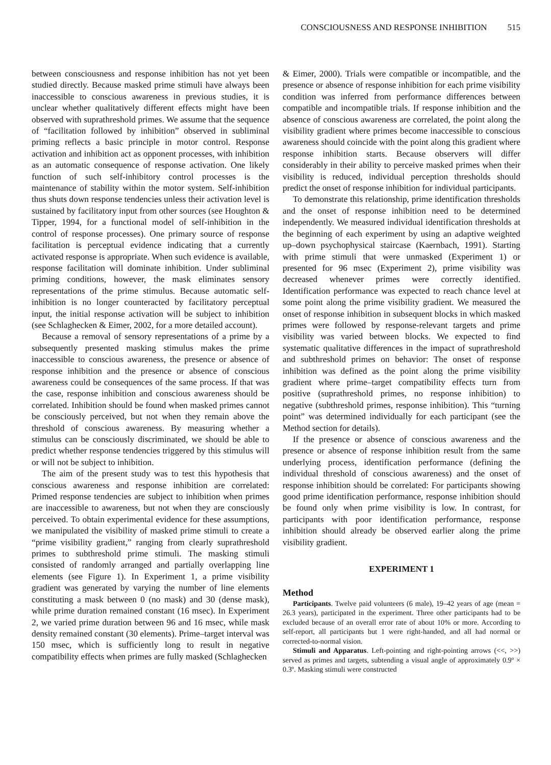CONSCIOUSNESS AND RESPONSE INHIBITION 515
between consciousness and response inhibition has not yet been studied directly. Because masked prime stimuli have always been inaccessible to conscious awareness in previous studies, it is unclear whether qualitatively different effects might have been observed with suprathreshold primes. We assume that the sequence of “facilitation followed by inhibition” observed in subliminal priming reflects a basic principle in motor control. Response activation and inhibition act as opponent processes, with inhibition as an automatic consequence of response activation. One likely function of such self-inhibitory control processes is the maintenance of stability within the motor system. Self-inhibition thus shuts down response tendencies unless their activation level is sustained by facilitatory input from other sources (see Houghton & Tipper, 1994, for a functional model of self-inhibition in the control of response processes). One primary source of response facilitation is perceptual evidence indicating that a currently activated response is appropriate. When such evidence is available, response facilitation will dominate inhibition. Under subliminal priming conditions, however, the mask eliminates sensory representations of the prime stimulus. Because automatic self-inhibition is no longer counteracted by facilitatory perceptual input, the initial response activation will be subject to inhibition (see Schlaghecken & Eimer, 2002, for a more detailed account).
Because a removal of sensory representations of a prime by a subsequently presented masking stimulus makes the prime inaccessible to conscious awareness, the presence or absence of response inhibition and the presence or absence of conscious awareness could be consequences of the same process. If that was the case, response inhibition and conscious awareness should be correlated. Inhibition should be found when masked primes cannot be consciously perceived, but not when they remain above the threshold of conscious awareness. By measuring whether a stimulus can be consciously discriminated, we should be able to predict whether response tendencies triggered by this stimulus will or will not be subject to inhibition.
The aim of the present study was to test this hypothesis that conscious awareness and response inhibition are correlated: Primed response tendencies are subject to inhibition when primes are inaccessible to awareness, but not when they are consciously perceived. To obtain experimental evidence for these assumptions, we manipulated the visibility of masked prime stimuli to create a “prime visibility gradient,” ranging from clearly suprathreshold primes to subthreshold prime stimuli. The masking stimuli consisted of randomly arranged and partially overlapping line elements (see Figure 1). In Experiment 1, a prime visibility gradient was generated by varying the number of line elements constituting a mask between 0 (no mask) and 30 (dense mask), while prime duration remained constant (16 msec). In Experiment 2, we varied prime duration between 96 and 16 msec, while mask density remained constant (30 elements). Prime–target interval was 150 msec, which is sufficiently long to result in negative compatibility effects when primes are fully masked (Schlaghecken
& Eimer, 2000). Trials were compatible or incompatible, and the presence or absence of response inhibition for each prime visibility condition was inferred from performance differences between compatible and incompatible trials. If response inhibition and the absence of conscious awareness are correlated, the point along the visibility gradient where primes become inaccessible to conscious awareness should coincide with the point along this gradient where response inhibition starts. Because observers will differ considerably in their ability to perceive masked primes when their visibility is reduced, individual perception thresholds should predict the onset of response inhibition for individual participants.
To demonstrate this relationship, prime identification thresholds and the onset of response inhibition need to be determined independently. We measured individual identification thresholds at the beginning of each experiment by using an adaptive weighted up–down psychophysical staircase (Kaernbach, 1991). Starting with prime stimuli that were unmasked (Experiment 1) or presented for 96 msec (Experiment 2), prime visibility was decreased whenever primes were correctly identified. Identification performance was expected to reach chance level at some point along the prime visibility gradient. We measured the onset of response inhibition in subsequent blocks in which masked primes were followed by response-relevant targets and prime visibility was varied between blocks. We expected to find systematic qualitative differences in the impact of suprathreshold and subthreshold primes on behavior: The onset of response inhibition was defined as the point along the prime visibility gradient where prime–target compatibility effects turn from positive (suprathreshold primes, no response inhibition) to negative (subthreshold primes, response inhibition). This “turning point” was determined individually for each participant (see the Method section for details).
If the presence or absence of conscious awareness and the presence or absence of response inhibition result from the same underlying process, identification performance (defining the individual threshold of conscious awareness) and the onset of response inhibition should be correlated: For participants showing good prime identification performance, response inhibition should be found only when prime visibility is low. In contrast, for participants with poor identification performance, response inhibition should already be observed earlier along the prime visibility gradient.
EXPERIMENT 1
Method
Participants. Twelve paid volunteers (6 male), 19–42 years of age (mean = 26.3 years), participated in the experiment. Three other participants had to be excluded because of an overall error rate of about 10% or more. According to self-report, all participants but 1 were right-handed, and all had normal or corrected-to-normal vision.
Stimuli and Apparatus. Left-pointing and right-pointing arrows (<<, >>) served as primes and targets, subtending a visual angle of approximately 0.9º × 0.3º. Masking stimuli were constructed